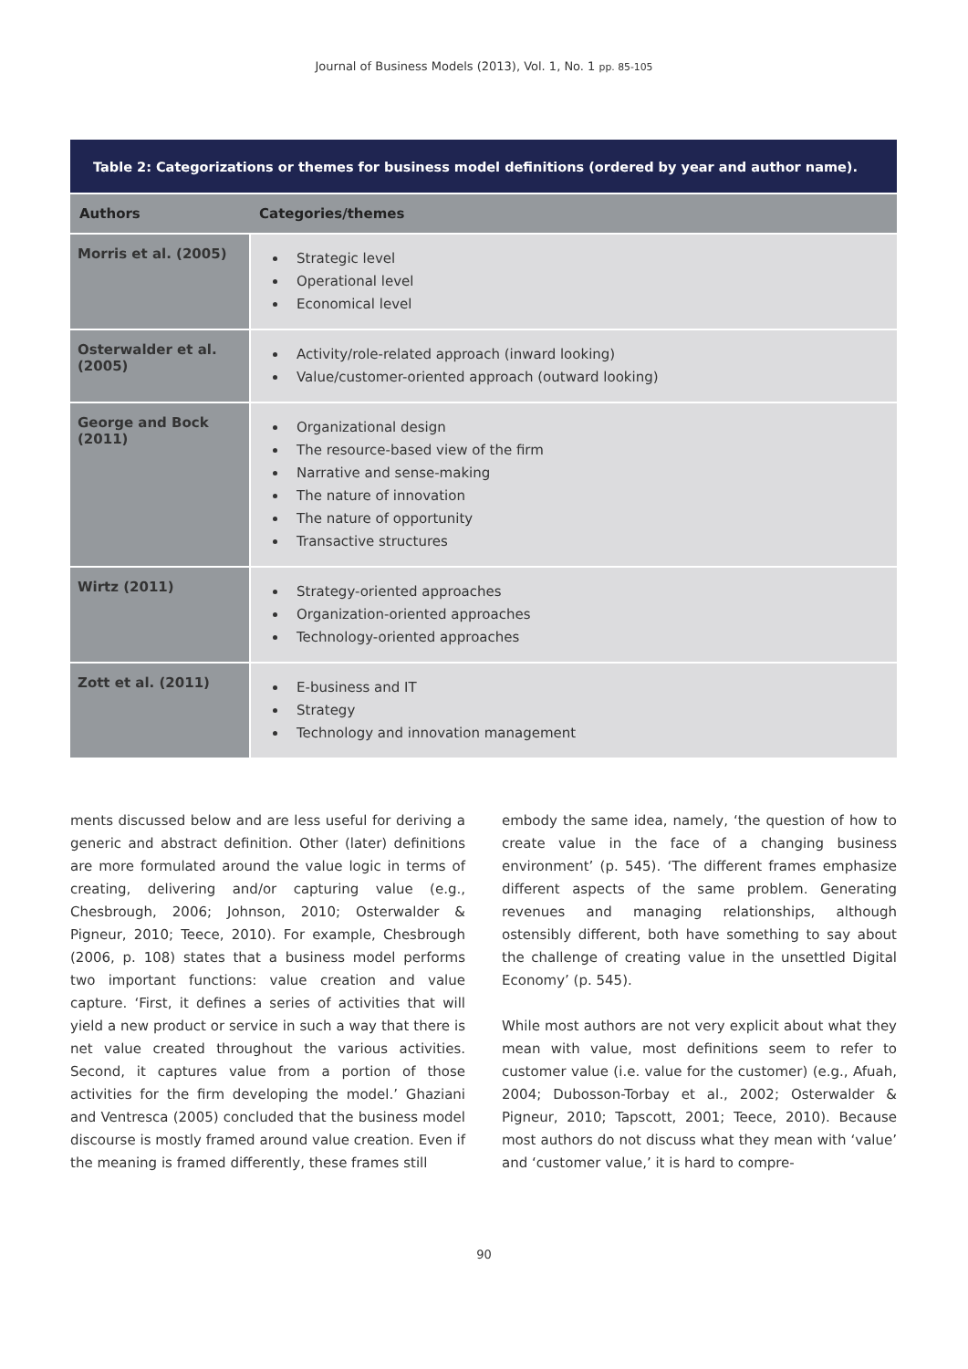Journal of Business Models (2013), Vol. 1, No. 1 pp. 85-105
| Table 2: Categorizations or themes for business model definitions (ordered by year and author name). | |
| --- | --- |
| Authors | Categories/themes |
| Morris et al. (2005) | Strategic level Operational level Economical level |
| Osterwalder et al. (2005) | Activity/role-related approach (inward looking) Value/customer-oriented approach (outward looking) |
| George and Bock (2011) | Organizational design The resource-based view of the firm Narrative and sense-making The nature of innovation The nature of opportunity Transactive structures |
| Wirtz (2011) | Strategy-oriented approaches Organization-oriented approaches Technology-oriented approaches |
| Zott et al. (2011) | E-business and IT Strategy Technology and innovation management |
ments discussed below and are less useful for deriving a generic and abstract definition. Other (later) definitions are more formulated around the value logic in terms of creating, delivering and/or capturing value (e.g., Chesbrough, 2006; Johnson, 2010; Osterwalder & Pigneur, 2010; Teece, 2010). For example, Chesbrough (2006, p. 108) states that a business model performs two important functions: value creation and value capture. ‘First, it defines a series of activities that will yield a new product or service in such a way that there is net value created throughout the various activities. Second, it captures value from a portion of those activities for the firm developing the model.’ Ghaziani and Ventresca (2005) concluded that the business model discourse is mostly framed around value creation. Even if the meaning is framed differently, these frames still
embody the same idea, namely, ‘the question of how to create value in the face of a changing business environment’ (p. 545). ‘The different frames emphasize different aspects of the same problem. Generating revenues and managing relationships, although ostensibly different, both have something to say about the challenge of creating value in the unsettled Digital Economy’ (p. 545).
While most authors are not very explicit about what they mean with value, most definitions seem to refer to customer value (i.e. value for the customer) (e.g., Afuah, 2004; Dubosson-Torbay et al., 2002; Osterwalder & Pigneur, 2010; Tapscott, 2001; Teece, 2010). Because most authors do not discuss what they mean with ‘value’ and ‘customer value,’ it is hard to compre-
90